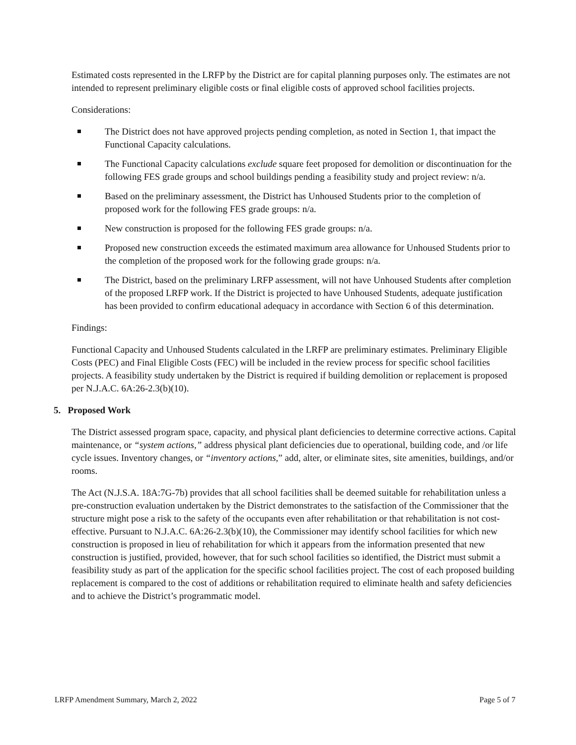Estimated costs represented in the LRFP by the District are for capital planning purposes only. The estimates are not intended to represent preliminary eligible costs or final eligible costs of approved school facilities projects.
Considerations:
The District does not have approved projects pending completion, as noted in Section 1, that impact the Functional Capacity calculations.
The Functional Capacity calculations exclude square feet proposed for demolition or discontinuation for the following FES grade groups and school buildings pending a feasibility study and project review: n/a.
Based on the preliminary assessment, the District has Unhoused Students prior to the completion of proposed work for the following FES grade groups: n/a.
New construction is proposed for the following FES grade groups: n/a.
Proposed new construction exceeds the estimated maximum area allowance for Unhoused Students prior to the completion of the proposed work for the following grade groups: n/a.
The District, based on the preliminary LRFP assessment, will not have Unhoused Students after completion of the proposed LRFP work. If the District is projected to have Unhoused Students, adequate justification has been provided to confirm educational adequacy in accordance with Section 6 of this determination.
Findings:
Functional Capacity and Unhoused Students calculated in the LRFP are preliminary estimates. Preliminary Eligible Costs (PEC) and Final Eligible Costs (FEC) will be included in the review process for specific school facilities projects. A feasibility study undertaken by the District is required if building demolition or replacement is proposed per N.J.A.C. 6A:26-2.3(b)(10).
5. Proposed Work
The District assessed program space, capacity, and physical plant deficiencies to determine corrective actions. Capital maintenance, or “system actions,” address physical plant deficiencies due to operational, building code, and /or life cycle issues. Inventory changes, or “inventory actions,” add, alter, or eliminate sites, site amenities, buildings, and/or rooms.
The Act (N.J.S.A. 18A:7G-7b) provides that all school facilities shall be deemed suitable for rehabilitation unless a pre-construction evaluation undertaken by the District demonstrates to the satisfaction of the Commissioner that the structure might pose a risk to the safety of the occupants even after rehabilitation or that rehabilitation is not cost-effective. Pursuant to N.J.A.C. 6A:26-2.3(b)(10), the Commissioner may identify school facilities for which new construction is proposed in lieu of rehabilitation for which it appears from the information presented that new construction is justified, provided, however, that for such school facilities so identified, the District must submit a feasibility study as part of the application for the specific school facilities project. The cost of each proposed building replacement is compared to the cost of additions or rehabilitation required to eliminate health and safety deficiencies and to achieve the District’s programmatic model.
LRFP Amendment Summary, March 2, 2022 Page 5 of 7